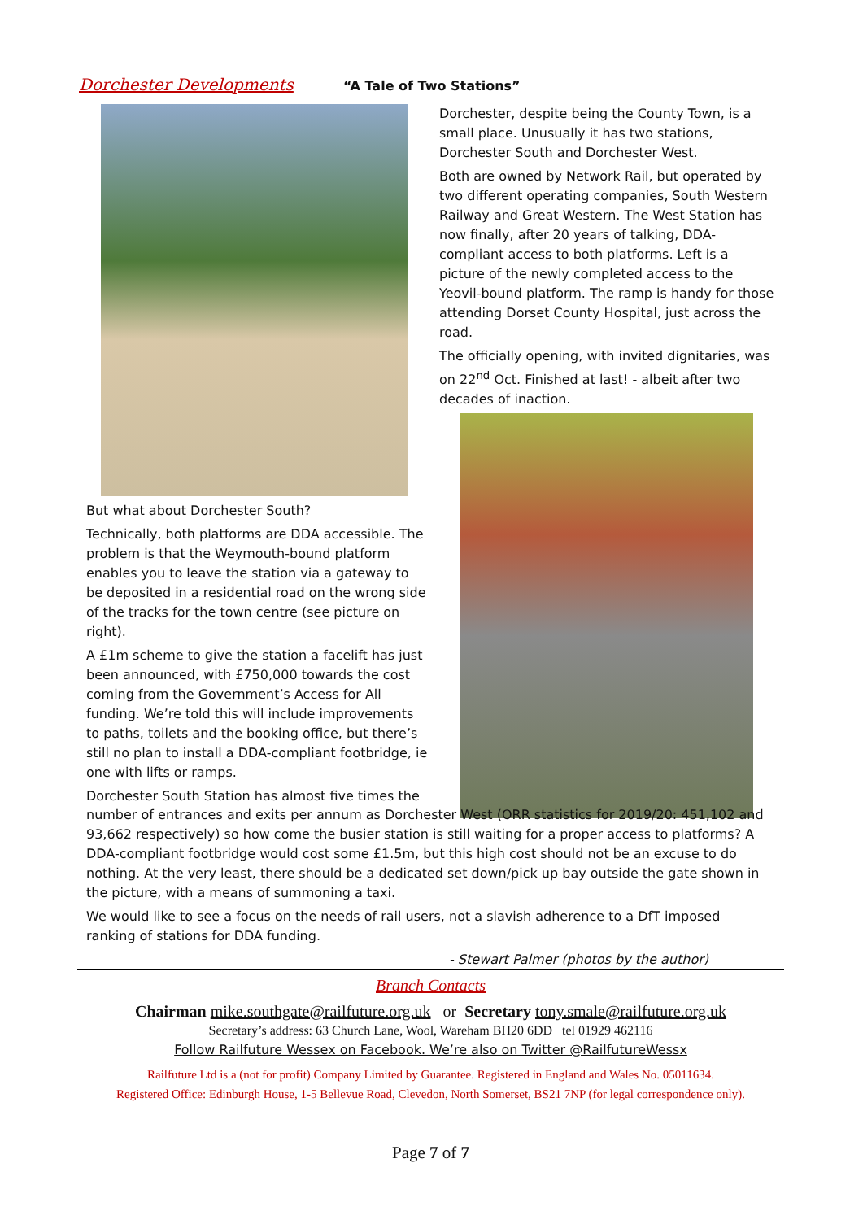Dorchester Developments “A Tale of Two Stations”
But what about Dorchester South?
Technically, both platforms are DDA accessible. The problem is that the Weymouth-bound platform enables you to leave the station via a gateway to be deposited in a residential road on the wrong side of the tracks for the town centre (see picture on right).
A £1m scheme to give the station a facelift has just been announced, with £750,000 towards the cost coming from the Government’s Access for All funding. We’re told this will include improvements to paths, toilets and the booking office, but there’s still no plan to install a DDA-compliant footbridge, ie one with lifts or ramps.
Dorchester South Station has almost five times the
Dorchester, despite being the County Town, is a small place. Unusually it has two stations, Dorchester South and Dorchester West.
Both are owned by Network Rail, but operated by two different operating companies, South Western Railway and Great Western. The West Station has now finally, after 20 years of talking, DDA-compliant access to both platforms. Left is a picture of the newly completed access to the Yeovil-bound platform. The ramp is handy for those attending Dorset County Hospital, just across the road.
The officially opening, with invited dignitaries, was on 22<sup>nd</sup> Oct. Finished at last! - albeit after two decades of inaction.
number of entrances and exits per annum as Dorchester West (ORR statistics for 2019/20: 451,102 and 93,662 respectively) so how come the busier station is still waiting for a proper access to platforms? A DDA-compliant footbridge would cost some £1.5m, but this high cost should not be an excuse to do nothing. At the very least, there should be a dedicated set down/pick up bay outside the gate shown in the picture, with a means of summoning a taxi.
We would like to see a focus on the needs of rail users, not a slavish adherence to a DfT imposed ranking of stations for DDA funding.
- Stewart Palmer (photos by the author)
Branch Contacts
Chairman mike.southgate@railfuture.org.uk or Secretary tony.smale@railfuture.org.uk
Secretary’s address: 63 Church Lane, Wool, Wareham BH20 6DD tel 01929 462116
Follow Railfuture Wessex on Facebook. We’re also on Twitter @RailfutureWessx
Railfuture Ltd is a (not for profit) Company Limited by Guarantee. Registered in England and Wales No. 05011634.
Registered Office: Edinburgh House, 1-5 Bellevue Road, Clevedon, North Somerset, BS21 7NP (for legal correspondence only).
Page 7 of 7